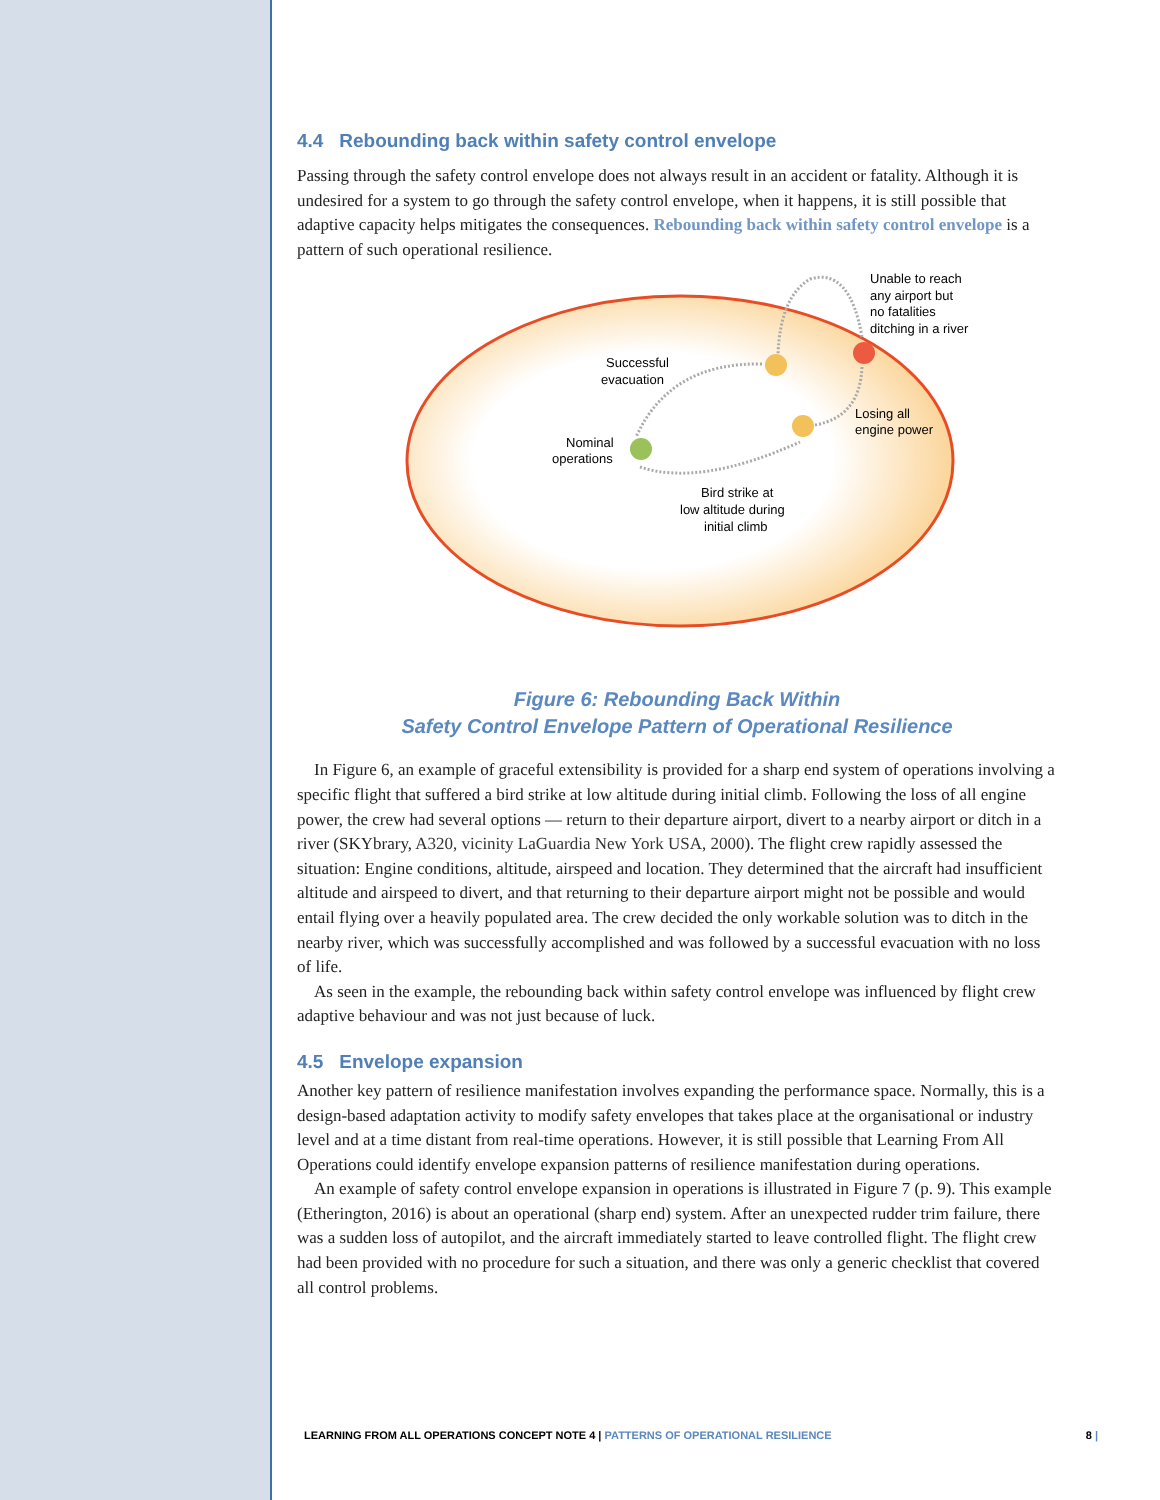4.4 Rebounding back within safety control envelope
Passing through the safety control envelope does not always result in an accident or fatality. Although it is undesired for a system to go through the safety control envelope, when it happens, it is still possible that adaptive capacity helps mitigates the consequences. Rebounding back within safety control envelope is a pattern of such operational resilience.
Unable to reach
any airport but
no fatalities
ditching in a river
Successful
evacuation
Losing all
engine power
Nominal
operations
Bird strike at
low altitude during
initial climb
Figure 6: Rebounding Back Within
Safety Control Envelope Pattern of Operational Resilience
In Figure 6, an example of graceful extensibility is provided for a sharp end system of operations involving a specific flight that suffered a bird strike at low altitude during initial climb. Following the loss of all engine power, the crew had several options — return to their departure airport, divert to a nearby airport or ditch in a river (SKYbrary, A320, vicinity LaGuardia New York USA, 2000). The flight crew rapidly assessed the situation: Engine conditions, altitude, airspeed and location. They determined that the aircraft had insufficient altitude and airspeed to divert, and that returning to their departure airport might not be possible and would entail flying over a heavily populated area. The crew decided the only workable solution was to ditch in the nearby river, which was successfully accomplished and was followed by a successful evacuation with no loss of life.
As seen in the example, the rebounding back within safety control envelope was influenced by flight crew adaptive behaviour and was not just because of luck.
4.5 Envelope expansion
Another key pattern of resilience manifestation involves expanding the performance space. Normally, this is a design-based adaptation activity to modify safety envelopes that takes place at the organisational or industry level and at a time distant from real-time operations. However, it is still possible that Learning From All Operations could identify envelope expansion patterns of resilience manifestation during operations.
An example of safety control envelope expansion in operations is illustrated in Figure 7 (p. 9). This example (Etherington, 2016) is about an operational (sharp end) system. After an unexpected rudder trim failure, there was a sudden loss of autopilot, and the aircraft immediately started to leave controlled flight. The flight crew had been provided with no procedure for such a situation, and there was only a generic checklist that covered all control problems.
LEARNING FROM ALL OPERATIONS CONCEPT NOTE 4 | PATTERNS OF OPERATIONAL RESILIENCE 8 |